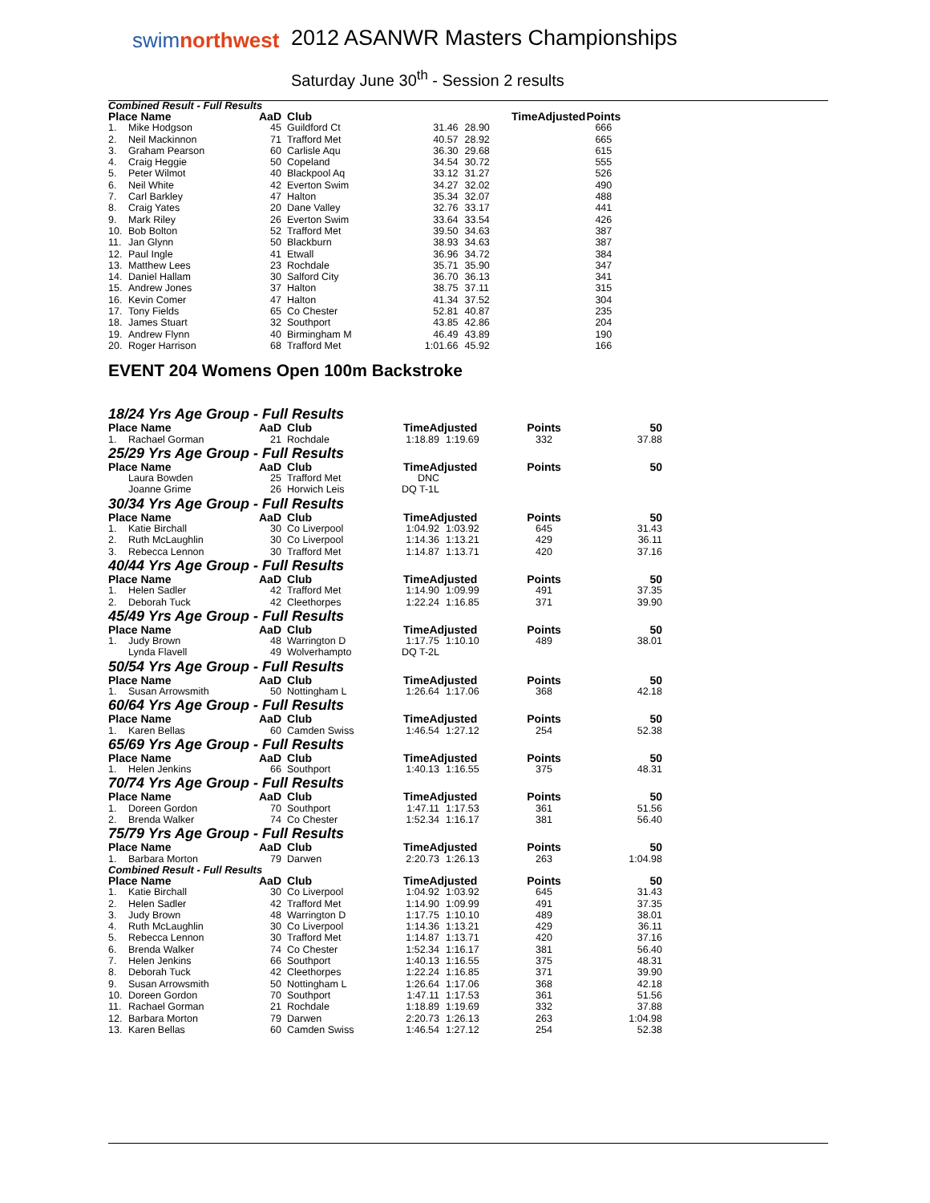swimnorthwest
2012 ASANWR Masters Championships
Saturday June 30<sup>th</sup> - Session 2 results
Combined Result - Full Results
| Place Name | | AaD | Club | TimeAdjusted | | Points |
| --- | --- | --- | --- | --- | --- | --- |
| 1. | Mike Hodgson | 45 | Guildford Ct | 31.46 | 28.90 | 666 |
| 2. | Neil Mackinnon | 71 | Trafford Met | 40.57 | 28.92 | 665 |
| 3. | Graham Pearson | 60 | Carlisle Aqu | 36.30 | 29.68 | 615 |
| 4. | Craig Heggie | 50 | Copeland | 34.54 | 30.72 | 555 |
| 5. | Peter Wilmot | 40 | Blackpool Aq | 33.12 | 31.27 | 526 |
| 6. | Neil White | 42 | Everton Swim | 34.27 | 32.02 | 490 |
| 7. | Carl Barkley | 47 | Halton | 35.34 | 32.07 | 488 |
| 8. | Craig Yates | 20 | Dane Valley | 32.76 | 33.17 | 441 |
| 9. | Mark Riley | 26 | Everton Swim | 33.64 | 33.54 | 426 |
| 10. | Bob Bolton | 52 | Trafford Met | 39.50 | 34.63 | 387 |
| 11. | Jan Glynn | 50 | Blackburn | 38.93 | 34.63 | 387 |
| 12. | Paul Ingle | 41 | Etwall | 36.96 | 34.72 | 384 |
| 13. | Matthew Lees | 23 | Rochdale | 35.71 | 35.90 | 347 |
| 14. | Daniel Hallam | 30 | Salford City | 36.70 | 36.13 | 341 |
| 15. | Andrew Jones | 37 | Halton | 38.75 | 37.11 | 315 |
| 16. | Kevin Comer | 47 | Halton | 41.34 | 37.52 | 304 |
| 17. | Tony Fields | 65 | Co Chester | 52.81 | 40.87 | 235 |
| 18. | James Stuart | 32 | Southport | 43.85 | 42.86 | 204 |
| 19. | Andrew Flynn | 40 | Birmingham M | 46.49 | 43.89 | 190 |
| 20. | Roger Harrison | 68 | Trafford Met | 1:01.66 | 45.92 | 166 |
EVENT 204 Womens Open 100m Backstroke
18/24 Yrs Age Group - Full Results
| Place Name | | AaD | Club | TimeAdjusted | | Points | 50 |
| --- | --- | --- | --- | --- | --- | --- | --- |
| 1. | Rachael Gorman | 21 | Rochdale | 1:18.89 | 1:19.69 | 332 | 37.88 |
25/29 Yrs Age Group - Full Results
| Place Name | | AaD | Club | TimeAdjusted | | Points | 50 |
| --- | --- | --- | --- | --- | --- | --- | --- |
| | Laura Bowden | 25 | Trafford Met | DNC | | | |
| | Joanne Grime | 26 | Horwich Leis | DQ T-1L | | | |
30/34 Yrs Age Group - Full Results
| Place Name | | AaD | Club | TimeAdjusted | | Points | 50 |
| --- | --- | --- | --- | --- | --- | --- | --- |
| 1. | Katie Birchall | 30 | Co Liverpool | 1:04.92 | 1:03.92 | 645 | 31.43 |
| 2. | Ruth McLaughlin | 30 | Co Liverpool | 1:14.36 | 1:13.21 | 429 | 36.11 |
| 3. | Rebecca Lennon | 30 | Trafford Met | 1:14.87 | 1:13.71 | 420 | 37.16 |
40/44 Yrs Age Group - Full Results
| Place Name | | AaD | Club | TimeAdjusted | | Points | 50 |
| --- | --- | --- | --- | --- | --- | --- | --- |
| 1. | Helen Sadler | 42 | Trafford Met | 1:14.90 | 1:09.99 | 491 | 37.35 |
| 2. | Deborah Tuck | 42 | Cleethorpes | 1:22.24 | 1:16.85 | 371 | 39.90 |
45/49 Yrs Age Group - Full Results
| Place Name | | AaD | Club | TimeAdjusted | | Points | 50 |
| --- | --- | --- | --- | --- | --- | --- | --- |
| 1. | Judy Brown | 48 | Warrington D | 1:17.75 | 1:10.10 | 489 | 38.01 |
| | Lynda Flavell | 49 | Wolverhampto | DQ T-2L | | | |
50/54 Yrs Age Group - Full Results
| Place Name | | AaD | Club | TimeAdjusted | | Points | 50 |
| --- | --- | --- | --- | --- | --- | --- | --- |
| 1. | Susan Arrowsmith | 50 | Nottingham L | 1:26.64 | 1:17.06 | 368 | 42.18 |
60/64 Yrs Age Group - Full Results
| Place Name | | AaD | Club | TimeAdjusted | | Points | 50 |
| --- | --- | --- | --- | --- | --- | --- | --- |
| 1. | Karen Bellas | 60 | Camden Swiss | 1:46.54 | 1:27.12 | 254 | 52.38 |
65/69 Yrs Age Group - Full Results
| Place Name | | AaD | Club | TimeAdjusted | | Points | 50 |
| --- | --- | --- | --- | --- | --- | --- | --- |
| 1. | Helen Jenkins | 66 | Southport | 1:40.13 | 1:16.55 | 375 | 48.31 |
70/74 Yrs Age Group - Full Results
| Place Name | | AaD | Club | TimeAdjusted | | Points | 50 |
| --- | --- | --- | --- | --- | --- | --- | --- |
| 1. | Doreen Gordon | 70 | Southport | 1:47.11 | 1:17.53 | 361 | 51.56 |
| 2. | Brenda Walker | 74 | Co Chester | 1:52.34 | 1:16.17 | 381 | 56.40 |
75/79 Yrs Age Group - Full Results
| Place Name | | AaD | Club | TimeAdjusted | | Points | 50 |
| --- | --- | --- | --- | --- | --- | --- | --- |
| 1. | Barbara Morton | 79 | Darwen | 2:20.73 | 1:26.13 | 263 | 1:04.98 |
Combined Result - Full Results
| Place Name | | AaD | Club | TimeAdjusted | | Points | 50 |
| --- | --- | --- | --- | --- | --- | --- | --- |
| 1. | Katie Birchall | 30 | Co Liverpool | 1:04.92 | 1:03.92 | 645 | 31.43 |
| 2. | Helen Sadler | 42 | Trafford Met | 1:14.90 | 1:09.99 | 491 | 37.35 |
| 3. | Judy Brown | 48 | Warrington D | 1:17.75 | 1:10.10 | 489 | 38.01 |
| 4. | Ruth McLaughlin | 30 | Co Liverpool | 1:14.36 | 1:13.21 | 429 | 36.11 |
| 5. | Rebecca Lennon | 30 | Trafford Met | 1:14.87 | 1:13.71 | 420 | 37.16 |
| 6. | Brenda Walker | 74 | Co Chester | 1:52.34 | 1:16.17 | 381 | 56.40 |
| 7. | Helen Jenkins | 66 | Southport | 1:40.13 | 1:16.55 | 375 | 48.31 |
| 8. | Deborah Tuck | 42 | Cleethorpes | 1:22.24 | 1:16.85 | 371 | 39.90 |
| 9. | Susan Arrowsmith | 50 | Nottingham L | 1:26.64 | 1:17.06 | 368 | 42.18 |
| 10. | Doreen Gordon | 70 | Southport | 1:47.11 | 1:17.53 | 361 | 51.56 |
| 11. | Rachael Gorman | 21 | Rochdale | 1:18.89 | 1:19.69 | 332 | 37.88 |
| 12. | Barbara Morton | 79 | Darwen | 2:20.73 | 1:26.13 | 263 | 1:04.98 |
| 13. | Karen Bellas | 60 | Camden Swiss | 1:46.54 | 1:27.12 | 254 | 52.38 |